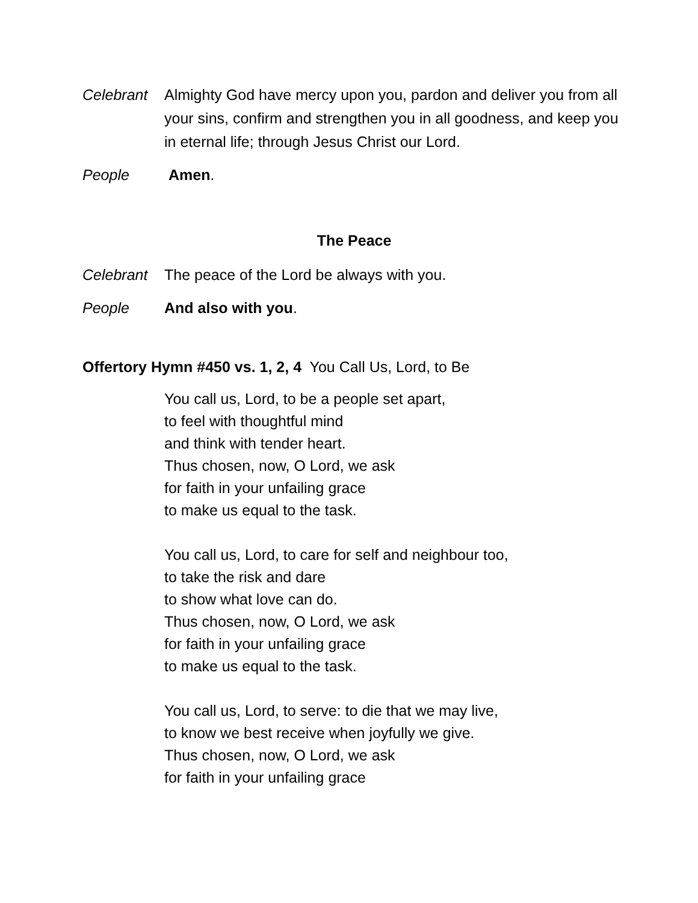Celebrant Almighty God have mercy upon you, pardon and deliver you from all your sins, confirm and strengthen you in all goodness, and keep you in eternal life; through Jesus Christ our Lord.
People Amen.
The Peace
Celebrant The peace of the Lord be always with you.
People And also with you.
Offertory Hymn #450 vs. 1, 2, 4 You Call Us, Lord, to Be
You call us, Lord, to be a people set apart,
to feel with thoughtful mind
and think with tender heart.
Thus chosen, now, O Lord, we ask
for faith in your unfailing grace
to make us equal to the task.
You call us, Lord, to care for self and neighbour too,
to take the risk and dare
to show what love can do.
Thus chosen, now, O Lord, we ask
for faith in your unfailing grace
to make us equal to the task.
You call us, Lord, to serve: to die that we may live,
to know we best receive when joyfully we give.
Thus chosen, now, O Lord, we ask
for faith in your unfailing grace